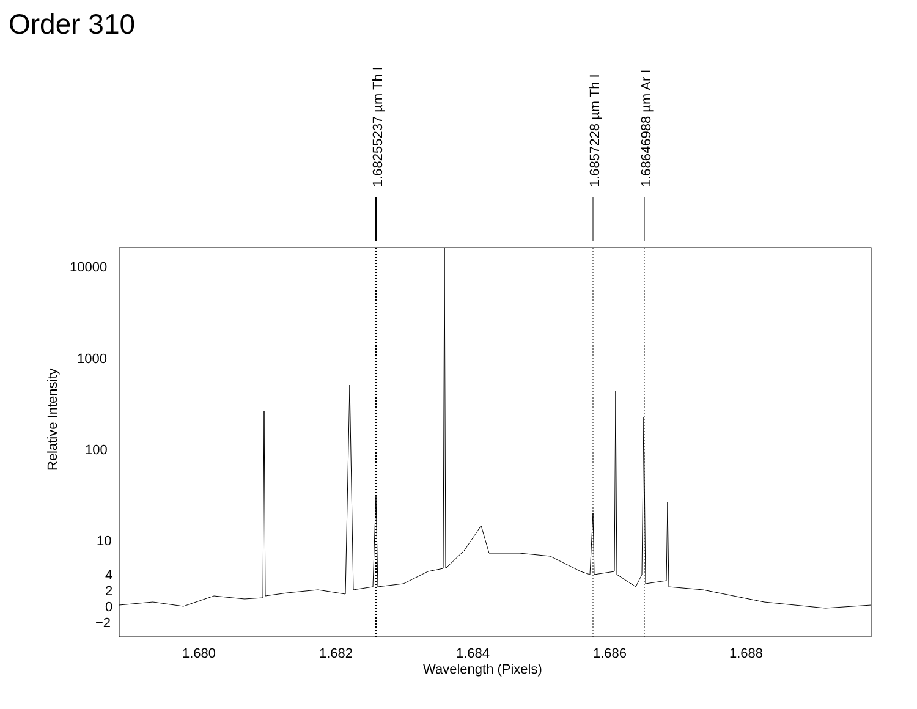Order 310
10000
1000
100
10
4
2
0
−2
1.680 1.682 1.684 1.686 1.688
Wavelength (Pixels)
Relative Intensity
1.68255237 µm Th I 1.6857228 µm Th I 1.68646988 µm Ar I